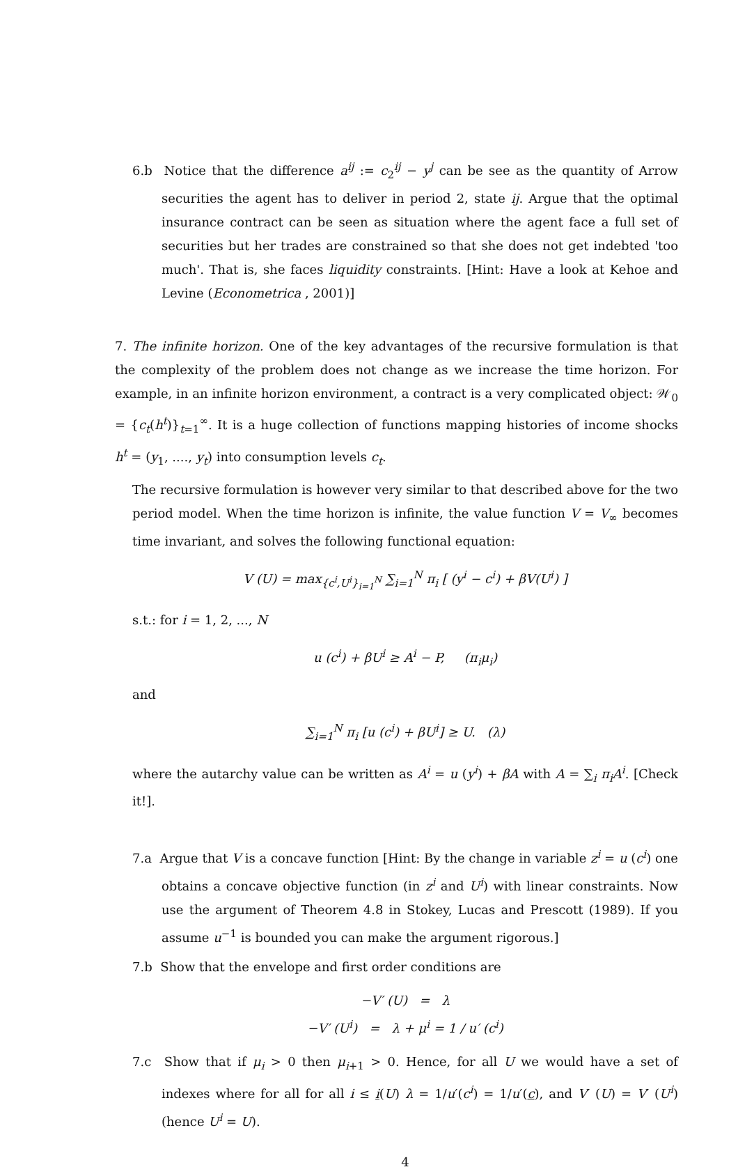6.b Notice that the difference a<sup>ij</sup> := c<sub>2</sub><sup>ij</sup> − y<sup>j</sup> can be see as the quantity of Arrow securities the agent has to deliver in period 2, state ij. Argue that the optimal insurance contract can be seen as situation where the agent face a full set of securities but her trades are constrained so that she does not get indebted 'too much'. That is, she faces liquidity constraints. [Hint: Have a look at Kehoe and Levine (Econometrica , 2001)]
7. The infinite horizon. One of the key advantages of the recursive formulation is that the complexity of the problem does not change as we increase the time horizon. For example, in an infinite horizon environment, a contract is a very complicated object: 𝒲<sub>0</sub> = {c<sub>t</sub>(h<sup>t</sup>)}<sub>t=1</sub><sup>∞</sup>. It is a huge collection of functions mapping histories of income shocks h<sup>t</sup> = (y<sub>1</sub>, ...., y<sub>t</sub>) into consumption levels c<sub>t</sub>.
The recursive formulation is however very similar to that described above for the two period model. When the time horizon is infinite, the value function V = V<sub>∞</sub> becomes time invariant, and solves the following functional equation:
V (U) = max<sub>{c<sup>i</sup>,U<sup>i</sup>}<sub>i=1</sub><sup>N</sup></sub> ∑<sub>i=1</sub><sup>N</sup> π<sub>i</sub> [ (y<sup>i</sup> − c<sup>i</sup>) + βV(U<sup>i</sup>) ]
s.t.: for i = 1, 2, ..., N
u (c<sup>i</sup>) + βU<sup>i</sup> ≥ A<sup>i</sup> − P, (π<sub>i</sub>μ<sub>i</sub>)
and
∑<sub>i=1</sub><sup>N</sup> π<sub>i</sub> [u (c<sup>i</sup>) + βU<sup>i</sup>] ≥ U. (λ)
where the autarchy value can be written as A<sup>i</sup> = u (y<sup>i</sup>) + βA with A = ∑<sub>i</sub> π<sub>i</sub>A<sup>i</sup>. [Check it!].
7.a Argue that V is a concave function [Hint: By the change in variable z<sup>i</sup> = u (c<sup>i</sup>) one obtains a concave objective function (in z<sup>i</sup> and U<sup>i</sup>) with linear constraints. Now use the argument of Theorem 4.8 in Stokey, Lucas and Prescott (1989). If you assume u<sup>−1</sup> is bounded you can make the argument rigorous.]
7.b Show that the envelope and first order conditions are
−V′ (U) = λ
−V′ (U<sup>i</sup>) = λ + μ<sup>i</sup> = 1 / u′ (c<sup>i</sup>)
7.c Show that if μ<sub>i</sub> > 0 then μ<sub>i+1</sub> > 0. Hence, for all U we would have a set of indexes where for all for all i ≤ i(U) λ = 1/u′(c<sup>i</sup>) = 1/u′(c), and V′ (U) = V′ (U<sup>i</sup>) (hence U<sup>i</sup> = U).
4